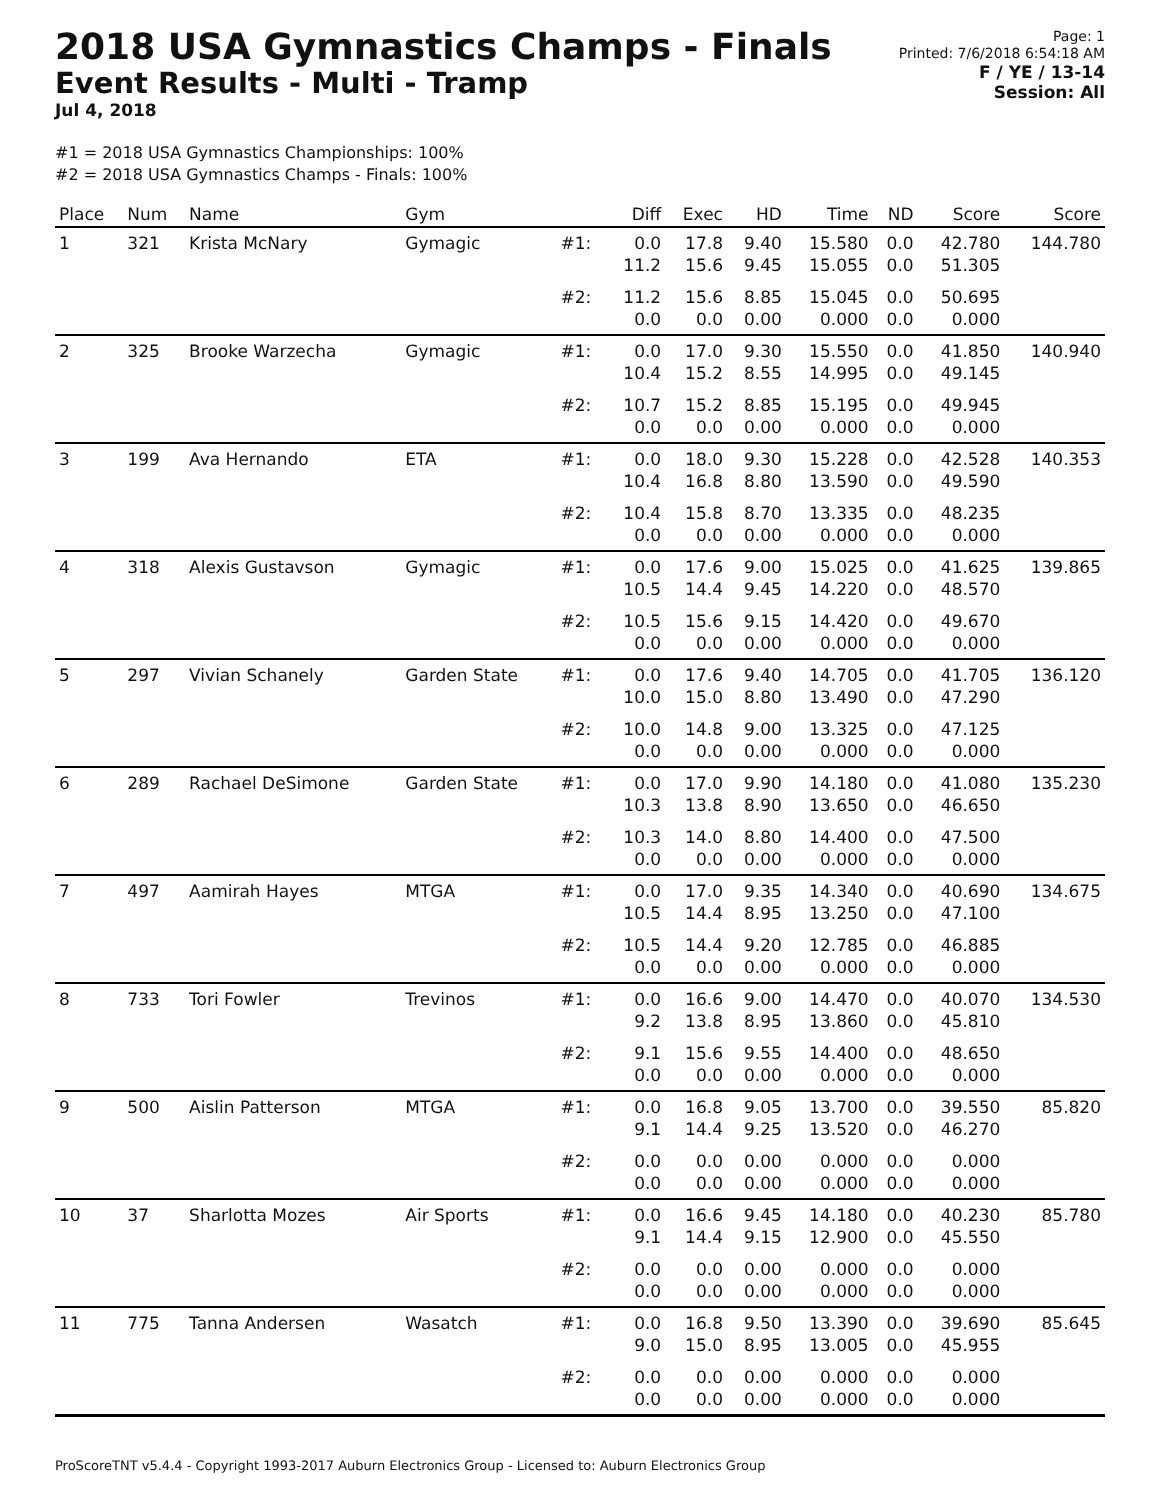2018 USA Gymnastics Champs - Finals
Event Results - Multi - Tramp
Jul 4, 2018
Page: 1
Printed: 7/6/2018 6:54:18 AM
F / YE / 13-14
Session: All
#1 = 2018 USA Gymnastics Championships: 100%
#2 = 2018 USA Gymnastics Champs - Finals: 100%
| Place | Num | Name | Gym | | Diff | Exec | HD | Time | ND | Score | Score |
| --- | --- | --- | --- | --- | --- | --- | --- | --- | --- | --- | --- |
| 1 | 321 | Krista McNary | Gymagic | #1: | 0.0 11.2 | 17.8 15.6 | 9.40 9.45 | 15.580 15.055 | 0.0 0.0 | 42.780 51.305 | 144.780 |
| | | | | #2: | 11.2 0.0 | 15.6 0.0 | 8.85 0.00 | 15.045 0.000 | 0.0 0.0 | 50.695 0.000 | |
| 2 | 325 | Brooke Warzecha | Gymagic | #1: | 0.0 10.4 | 17.0 15.2 | 9.30 8.55 | 15.550 14.995 | 0.0 0.0 | 41.850 49.145 | 140.940 |
| | | | | #2: | 10.7 0.0 | 15.2 0.0 | 8.85 0.00 | 15.195 0.000 | 0.0 0.0 | 49.945 0.000 | |
| 3 | 199 | Ava Hernando | ETA | #1: | 0.0 10.4 | 18.0 16.8 | 9.30 8.80 | 15.228 13.590 | 0.0 0.0 | 42.528 49.590 | 140.353 |
| | | | | #2: | 10.4 0.0 | 15.8 0.0 | 8.70 0.00 | 13.335 0.000 | 0.0 0.0 | 48.235 0.000 | |
| 4 | 318 | Alexis Gustavson | Gymagic | #1: | 0.0 10.5 | 17.6 14.4 | 9.00 9.45 | 15.025 14.220 | 0.0 0.0 | 41.625 48.570 | 139.865 |
| | | | | #2: | 10.5 0.0 | 15.6 0.0 | 9.15 0.00 | 14.420 0.000 | 0.0 0.0 | 49.670 0.000 | |
| 5 | 297 | Vivian Schanely | Garden State | #1: | 0.0 10.0 | 17.6 15.0 | 9.40 8.80 | 14.705 13.490 | 0.0 0.0 | 41.705 47.290 | 136.120 |
| | | | | #2: | 10.0 0.0 | 14.8 0.0 | 9.00 0.00 | 13.325 0.000 | 0.0 0.0 | 47.125 0.000 | |
| 6 | 289 | Rachael DeSimone | Garden State | #1: | 0.0 10.3 | 17.0 13.8 | 9.90 8.90 | 14.180 13.650 | 0.0 0.0 | 41.080 46.650 | 135.230 |
| | | | | #2: | 10.3 0.0 | 14.0 0.0 | 8.80 0.00 | 14.400 0.000 | 0.0 0.0 | 47.500 0.000 | |
| 7 | 497 | Aamirah Hayes | MTGA | #1: | 0.0 10.5 | 17.0 14.4 | 9.35 8.95 | 14.340 13.250 | 0.0 0.0 | 40.690 47.100 | 134.675 |
| | | | | #2: | 10.5 0.0 | 14.4 0.0 | 9.20 0.00 | 12.785 0.000 | 0.0 0.0 | 46.885 0.000 | |
| 8 | 733 | Tori Fowler | Trevinos | #1: | 0.0 9.2 | 16.6 13.8 | 9.00 8.95 | 14.470 13.860 | 0.0 0.0 | 40.070 45.810 | 134.530 |
| | | | | #2: | 9.1 0.0 | 15.6 0.0 | 9.55 0.00 | 14.400 0.000 | 0.0 0.0 | 48.650 0.000 | |
| 9 | 500 | Aislin Patterson | MTGA | #1: | 0.0 9.1 | 16.8 14.4 | 9.05 9.25 | 13.700 13.520 | 0.0 0.0 | 39.550 46.270 | 85.820 |
| | | | | #2: | 0.0 0.0 | 0.0 0.0 | 0.00 0.00 | 0.000 0.000 | 0.0 0.0 | 0.000 0.000 | |
| 10 | 37 | Sharlotta Mozes | Air Sports | #1: | 0.0 9.1 | 16.6 14.4 | 9.45 9.15 | 14.180 12.900 | 0.0 0.0 | 40.230 45.550 | 85.780 |
| | | | | #2: | 0.0 0.0 | 0.0 0.0 | 0.00 0.00 | 0.000 0.000 | 0.0 0.0 | 0.000 0.000 | |
| 11 | 775 | Tanna Andersen | Wasatch | #1: | 0.0 9.0 | 16.8 15.0 | 9.50 8.95 | 13.390 13.005 | 0.0 0.0 | 39.690 45.955 | 85.645 |
| | | | | #2: | 0.0 0.0 | 0.0 0.0 | 0.00 0.00 | 0.000 0.000 | 0.0 0.0 | 0.000 0.000 | |
ProScoreTNT v5.4.4 - Copyright 1993-2017 Auburn Electronics Group - Licensed to: Auburn Electronics Group